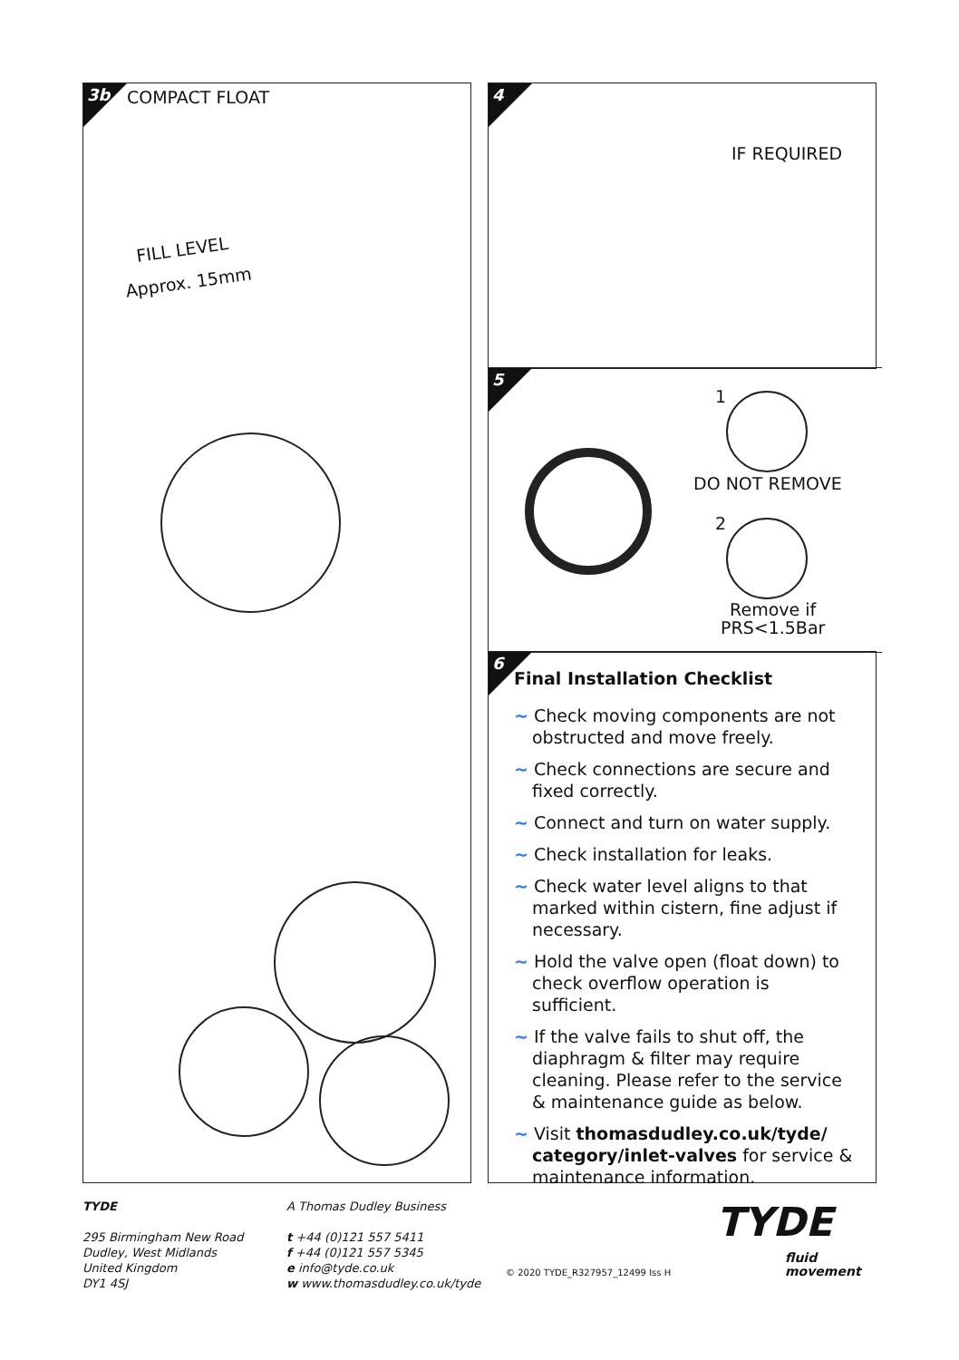3b COMPACT FLOAT
FILL LEVEL
Approx. 15mm
4
IF REQUIRED
5
1
DO NOT REMOVE
2
Remove if
PRS<1.5Bar
6
Final Installation Checklist
~ Check moving components are not obstructed and move freely.
~ Check connections are secure and fixed correctly.
~ Connect and turn on water supply.
~ Check installation for leaks.
~ Check water level aligns to that marked within cistern, fine adjust if necessary.
~ Hold the valve open (float down) to check overflow operation is sufficient.
~ If the valve fails to shut off, the diaphragm & filter may require cleaning. Please refer to the service & maintenance guide as below.
~ Visit thomasdudley.co.uk/tyde/ category/inlet-valves for service & maintenance information.
TYDE
295 Birmingham New Road
Dudley, West Midlands
United Kingdom
DY1 4SJ
A Thomas Dudley Business
t +44 (0)121 557 5411
f +44 (0)121 557 5345
e info@tyde.co.uk
w www.thomasdudley.co.uk/tyde
© 2020 TYDE_R327957_12499 Iss H
TYDE
fluid
movement